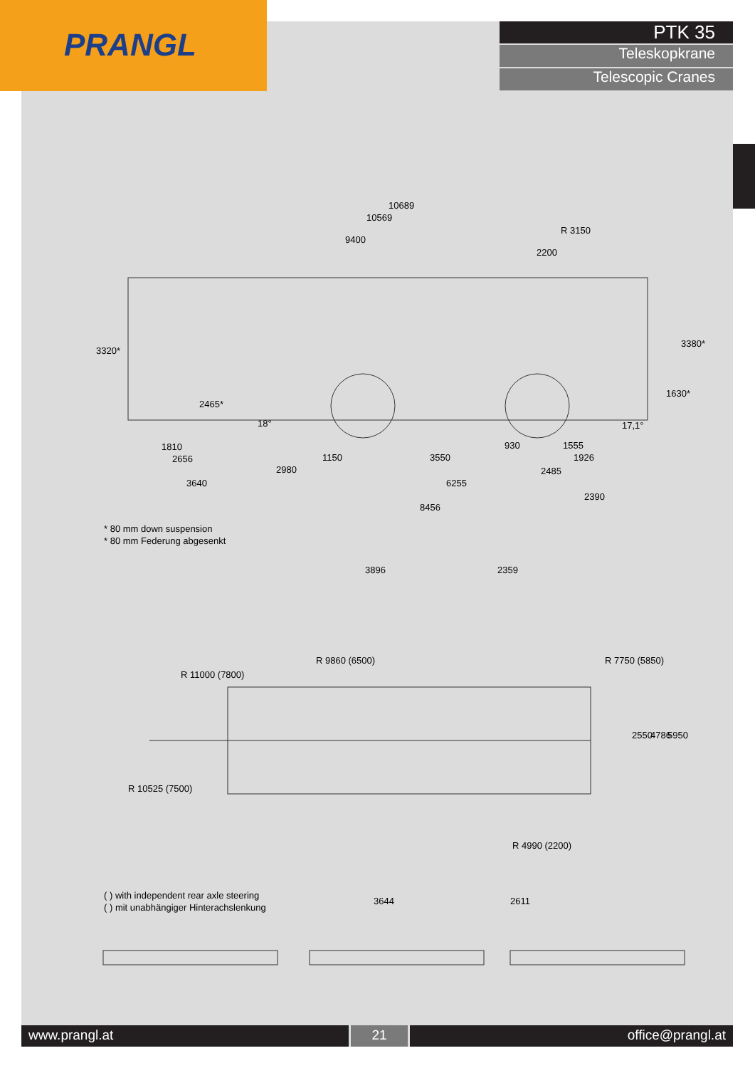PRANGL
PTK 35
Teleskopkrane
Telescopic Cranes
10689
10569
R 3150
9400
2200
3320*
3380*
2465*
1630*
18° 17,1°
1810 930 1555
2656 1150 3550 1926
2980 2485
3640 6255
2390
8456
3896 2359
R 9860 (6500)
R 11000 (7800)
R 7750 (5850)
R 10525 (7500)
R 4990 (2200)
2550 4786 5950
3644 2611
* 80 mm down suspension
* 80 mm Federung abgesenkt
( ) with independent rear axle steering
( ) mit unabhängiger Hinterachslenkung
www.prangl.at 21 office@prangl.at